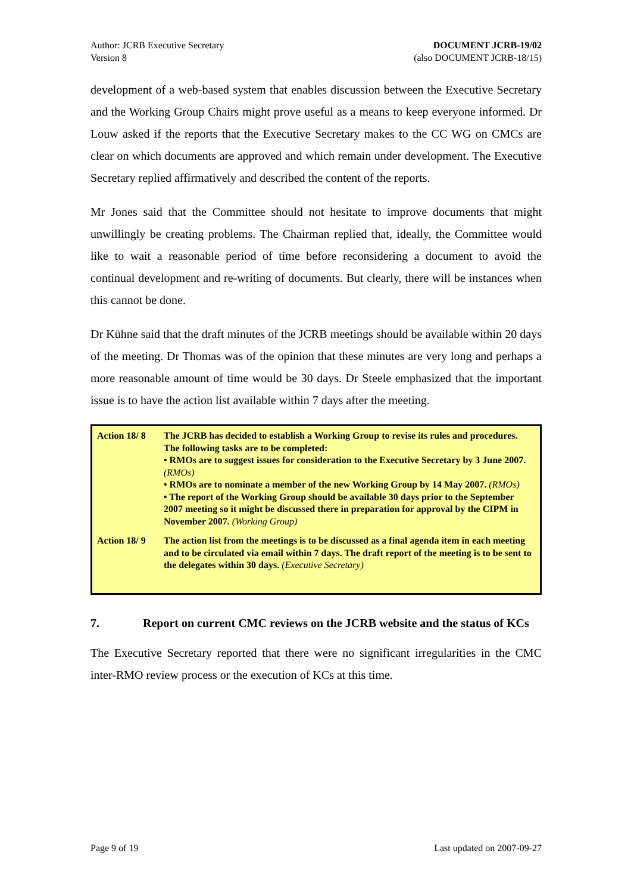Author: JCRB Executive Secretary
Version 8
DOCUMENT JCRB-19/02
(also DOCUMENT JCRB-18/15)
development of a web-based system that enables discussion between the Executive Secretary and the Working Group Chairs might prove useful as a means to keep everyone informed. Dr Louw asked if the reports that the Executive Secretary makes to the CC WG on CMCs are clear on which documents are approved and which remain under development. The Executive Secretary replied affirmatively and described the content of the reports.
Mr Jones said that the Committee should not hesitate to improve documents that might unwillingly be creating problems. The Chairman replied that, ideally, the Committee would like to wait a reasonable period of time before reconsidering a document to avoid the continual development and re-writing of documents. But clearly, there will be instances when this cannot be done.
Dr Kühne said that the draft minutes of the JCRB meetings should be available within 20 days of the meeting. Dr Thomas was of the opinion that these minutes are very long and perhaps a more reasonable amount of time would be 30 days. Dr Steele emphasized that the important issue is to have the action list available within 7 days after the meeting.
| Action 18/ 8 | The JCRB has decided to establish a Working Group to revise its rules and procedures. The following tasks are to be completed: • RMOs are to suggest issues for consideration to the Executive Secretary by 3 June 2007. (RMOs) • RMOs are to nominate a member of the new Working Group by 14 May 2007. (RMOs) • The report of the Working Group should be available 30 days prior to the September 2007 meeting so it might be discussed there in preparation for approval by the CIPM in November 2007. (Working Group) |
| Action 18/ 9 | The action list from the meetings is to be discussed as a final agenda item in each meeting and to be circulated via email within 7 days. The draft report of the meeting is to be sent to the delegates within 30 days. (Executive Secretary) |
7. Report on current CMC reviews on the JCRB website and the status of KCs
The Executive Secretary reported that there were no significant irregularities in the CMC inter-RMO review process or the execution of KCs at this time.
Page 9 of 19 Last updated on 2007-09-27